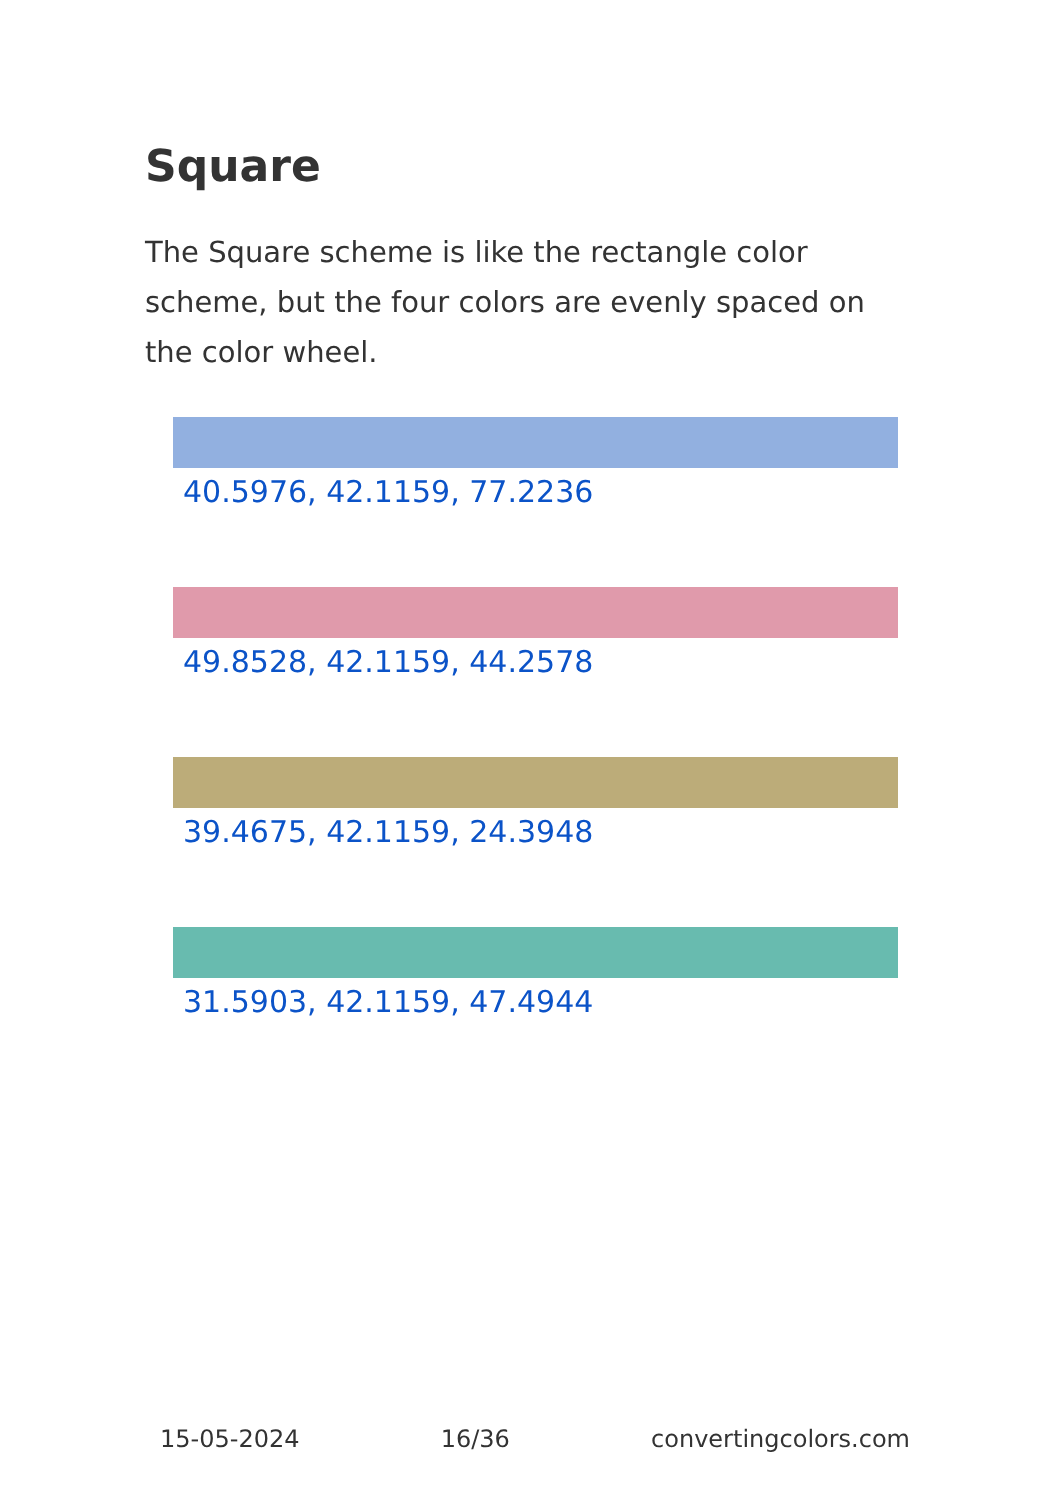Square
The Square scheme is like the rectangle color scheme, but the four colors are evenly spaced on the color wheel.
40.5976, 42.1159, 77.2236
49.8528, 42.1159, 44.2578
39.4675, 42.1159, 24.3948
31.5903, 42.1159, 47.4944
15-05-2024 16/36 convertingcolors.com